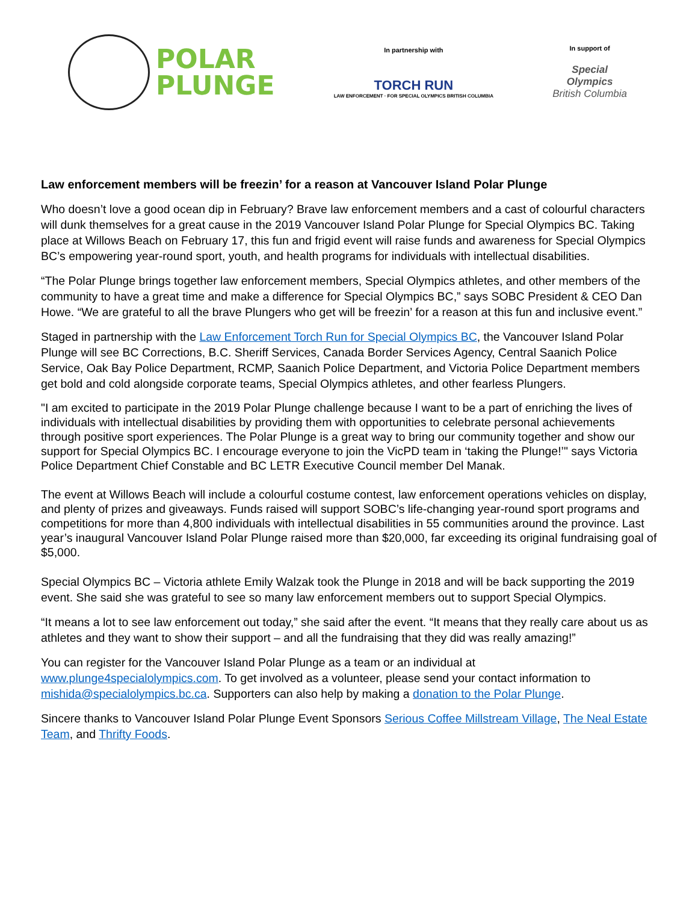POLAR
PLUNGE
In partnership with
TORCH RUN
LAW ENFORCEMENT · FOR SPECIAL OLYMPICS BRITISH COLUMBIA
In support of
Special
Olympics
British Columbia
Law enforcement members will be freezin’ for a reason at Vancouver Island Polar Plunge
Who doesn’t love a good ocean dip in February? Brave law enforcement members and a cast of colourful characters will dunk themselves for a great cause in the 2019 Vancouver Island Polar Plunge for Special Olympics BC. Taking place at Willows Beach on February 17, this fun and frigid event will raise funds and awareness for Special Olympics BC’s empowering year-round sport, youth, and health programs for individuals with intellectual disabilities.
“The Polar Plunge brings together law enforcement members, Special Olympics athletes, and other members of the community to have a great time and make a difference for Special Olympics BC,” says SOBC President & CEO Dan Howe. “We are grateful to all the brave Plungers who get will be freezin’ for a reason at this fun and inclusive event.”
Staged in partnership with the Law Enforcement Torch Run for Special Olympics BC, the Vancouver Island Polar Plunge will see BC Corrections, B.C. Sheriff Services, Canada Border Services Agency, Central Saanich Police Service, Oak Bay Police Department, RCMP, Saanich Police Department, and Victoria Police Department members get bold and cold alongside corporate teams, Special Olympics athletes, and other fearless Plungers.
"I am excited to participate in the 2019 Polar Plunge challenge because I want to be a part of enriching the lives of individuals with intellectual disabilities by providing them with opportunities to celebrate personal achievements through positive sport experiences. The Polar Plunge is a great way to bring our community together and show our support for Special Olympics BC. I encourage everyone to join the VicPD team in ‘taking the Plunge!’" says Victoria Police Department Chief Constable and BC LETR Executive Council member Del Manak.
The event at Willows Beach will include a colourful costume contest, law enforcement operations vehicles on display, and plenty of prizes and giveaways. Funds raised will support SOBC’s life-changing year-round sport programs and competitions for more than 4,800 individuals with intellectual disabilities in 55 communities around the province. Last year’s inaugural Vancouver Island Polar Plunge raised more than $20,000, far exceeding its original fundraising goal of $5,000.
Special Olympics BC – Victoria athlete Emily Walzak took the Plunge in 2018 and will be back supporting the 2019 event. She said she was grateful to see so many law enforcement members out to support Special Olympics.
“It means a lot to see law enforcement out today,” she said after the event. “It means that they really care about us as athletes and they want to show their support – and all the fundraising that they did was really amazing!”
You can register for the Vancouver Island Polar Plunge as a team or an individual at www.plunge4specialolympics.com. To get involved as a volunteer, please send your contact information to mishida@specialolympics.bc.ca. Supporters can also help by making a donation to the Polar Plunge.
Sincere thanks to Vancouver Island Polar Plunge Event Sponsors Serious Coffee Millstream Village, The Neal Estate Team, and Thrifty Foods.